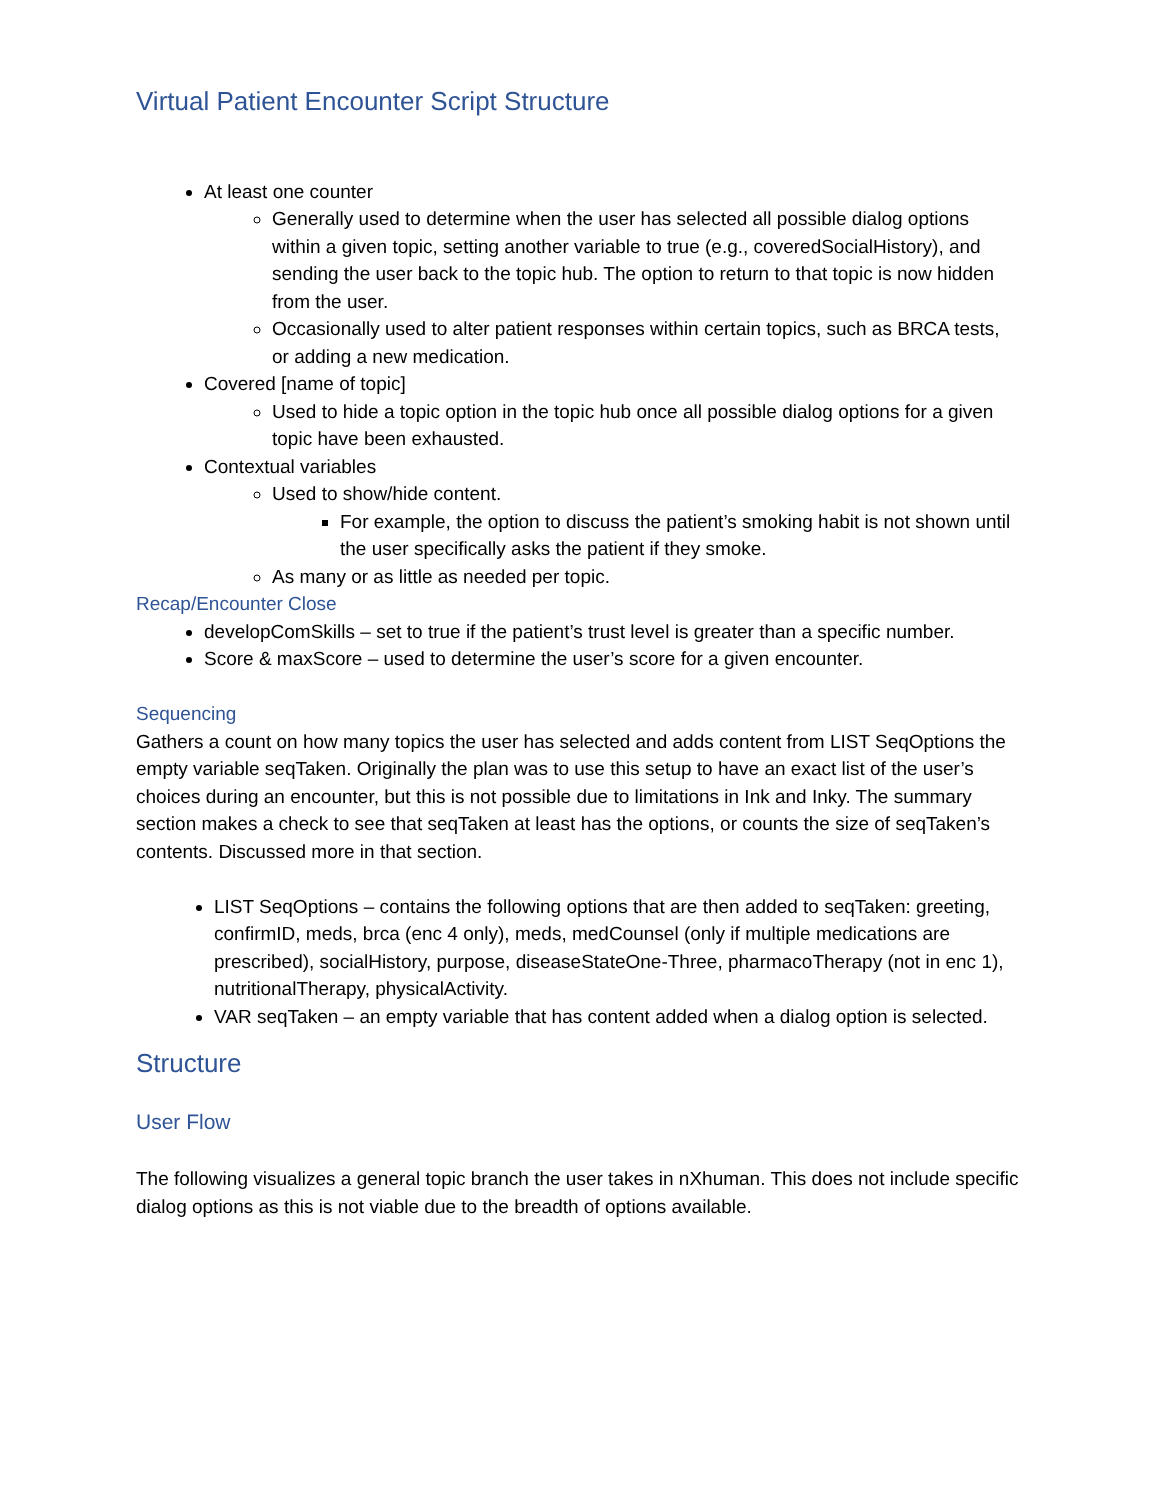Virtual Patient Encounter Script Structure
At least one counter
Generally used to determine when the user has selected all possible dialog options within a given topic, setting another variable to true (e.g., coveredSocialHistory), and sending the user back to the topic hub. The option to return to that topic is now hidden from the user.
Occasionally used to alter patient responses within certain topics, such as BRCA tests, or adding a new medication.
Covered [name of topic]
Used to hide a topic option in the topic hub once all possible dialog options for a given topic have been exhausted.
Contextual variables
Used to show/hide content.
For example, the option to discuss the patient’s smoking habit is not shown until the user specifically asks the patient if they smoke.
As many or as little as needed per topic.
Recap/Encounter Close
developComSkills – set to true if the patient’s trust level is greater than a specific number.
Score & maxScore – used to determine the user’s score for a given encounter.
Sequencing
Gathers a count on how many topics the user has selected and adds content from LIST SeqOptions the empty variable seqTaken. Originally the plan was to use this setup to have an exact list of the user’s choices during an encounter, but this is not possible due to limitations in Ink and Inky. The summary section makes a check to see that seqTaken at least has the options, or counts the size of seqTaken’s contents. Discussed more in that section.
LIST SeqOptions – contains the following options that are then added to seqTaken: greeting, confirmID, meds, brca (enc 4 only), meds, medCounsel (only if multiple medications are prescribed), socialHistory, purpose, diseaseStateOne-Three, pharmacoTherapy (not in enc 1), nutritionalTherapy, physicalActivity.
VAR seqTaken – an empty variable that has content added when a dialog option is selected.
Structure
User Flow
The following visualizes a general topic branch the user takes in nXhuman. This does not include specific dialog options as this is not viable due to the breadth of options available.